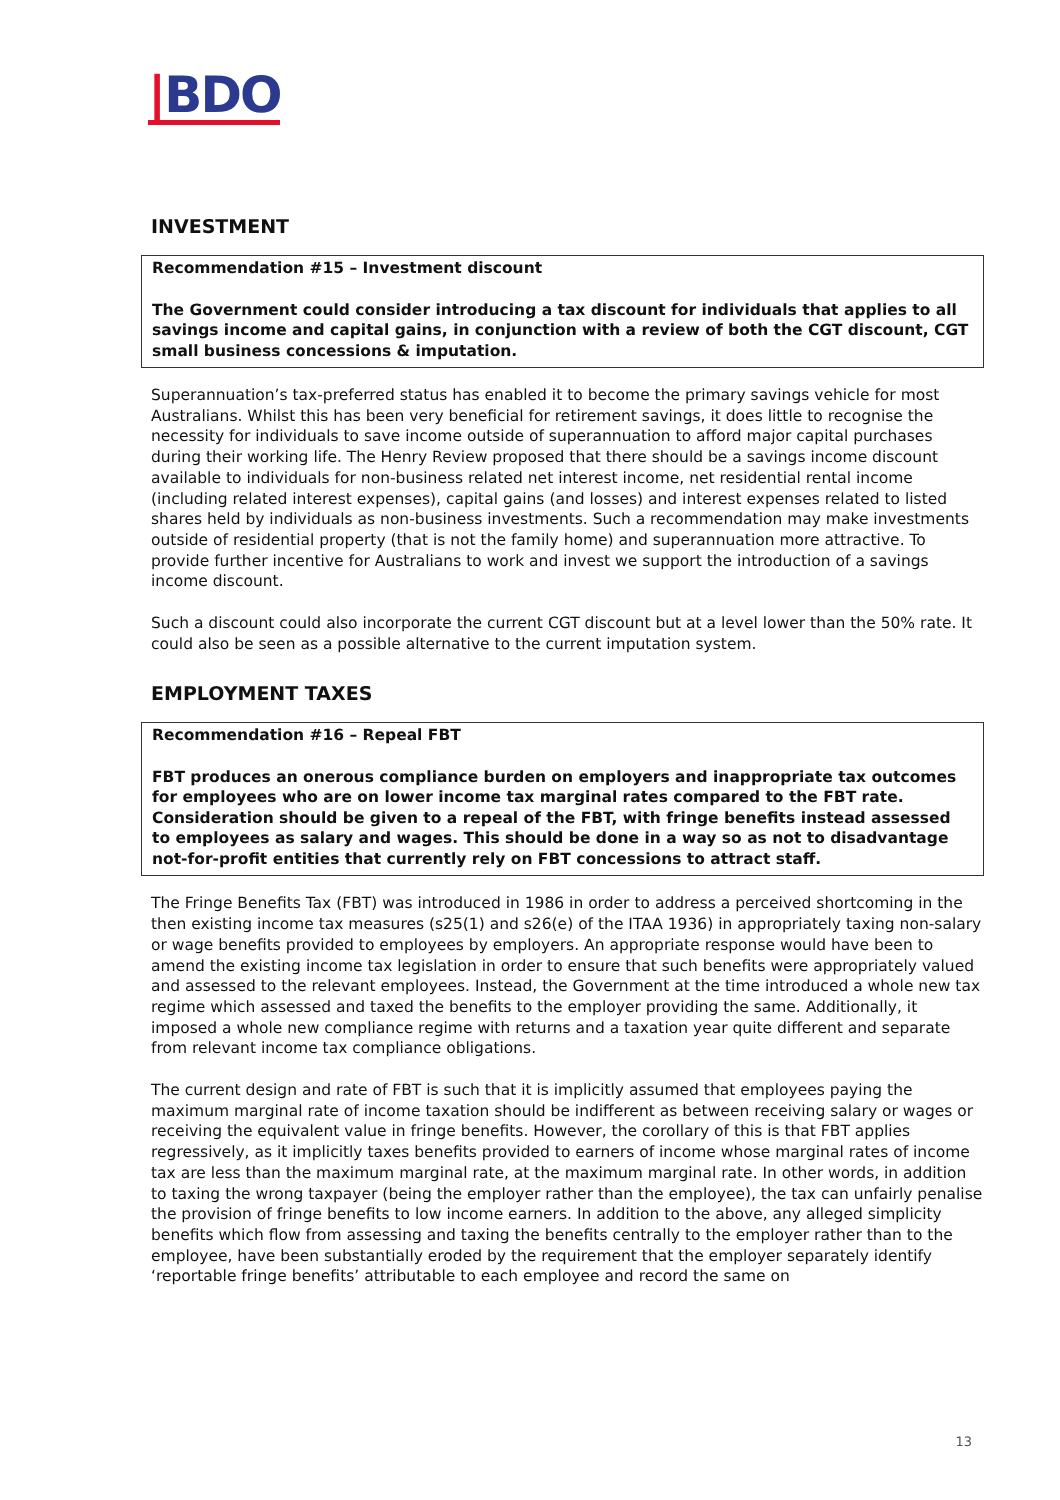|BDO
INVESTMENT
Recommendation #15 – Investment discount
The Government could consider introducing a tax discount for individuals that applies to all savings income and capital gains, in conjunction with a review of both the CGT discount, CGT small business concessions & imputation.
Superannuation’s tax-preferred status has enabled it to become the primary savings vehicle for most Australians. Whilst this has been very beneficial for retirement savings, it does little to recognise the necessity for individuals to save income outside of superannuation to afford major capital purchases during their working life. The Henry Review proposed that there should be a savings income discount available to individuals for non-business related net interest income, net residential rental income (including related interest expenses), capital gains (and losses) and interest expenses related to listed shares held by individuals as non-business investments. Such a recommendation may make investments outside of residential property (that is not the family home) and superannuation more attractive. To provide further incentive for Australians to work and invest we support the introduction of a savings income discount.
Such a discount could also incorporate the current CGT discount but at a level lower than the 50% rate. It could also be seen as a possible alternative to the current imputation system.
EMPLOYMENT TAXES
Recommendation #16 – Repeal FBT
FBT produces an onerous compliance burden on employers and inappropriate tax outcomes for employees who are on lower income tax marginal rates compared to the FBT rate. Consideration should be given to a repeal of the FBT, with fringe benefits instead assessed to employees as salary and wages. This should be done in a way so as not to disadvantage not-for-profit entities that currently rely on FBT concessions to attract staff.
The Fringe Benefits Tax (FBT) was introduced in 1986 in order to address a perceived shortcoming in the then existing income tax measures (s25(1) and s26(e) of the ITAA 1936) in appropriately taxing non-salary or wage benefits provided to employees by employers. An appropriate response would have been to amend the existing income tax legislation in order to ensure that such benefits were appropriately valued and assessed to the relevant employees. Instead, the Government at the time introduced a whole new tax regime which assessed and taxed the benefits to the employer providing the same. Additionally, it imposed a whole new compliance regime with returns and a taxation year quite different and separate from relevant income tax compliance obligations.
The current design and rate of FBT is such that it is implicitly assumed that employees paying the maximum marginal rate of income taxation should be indifferent as between receiving salary or wages or receiving the equivalent value in fringe benefits. However, the corollary of this is that FBT applies regressively, as it implicitly taxes benefits provided to earners of income whose marginal rates of income tax are less than the maximum marginal rate, at the maximum marginal rate. In other words, in addition to taxing the wrong taxpayer (being the employer rather than the employee), the tax can unfairly penalise the provision of fringe benefits to low income earners. In addition to the above, any alleged simplicity benefits which flow from assessing and taxing the benefits centrally to the employer rather than to the employee, have been substantially eroded by the requirement that the employer separately identify ‘reportable fringe benefits’ attributable to each employee and record the same on
13